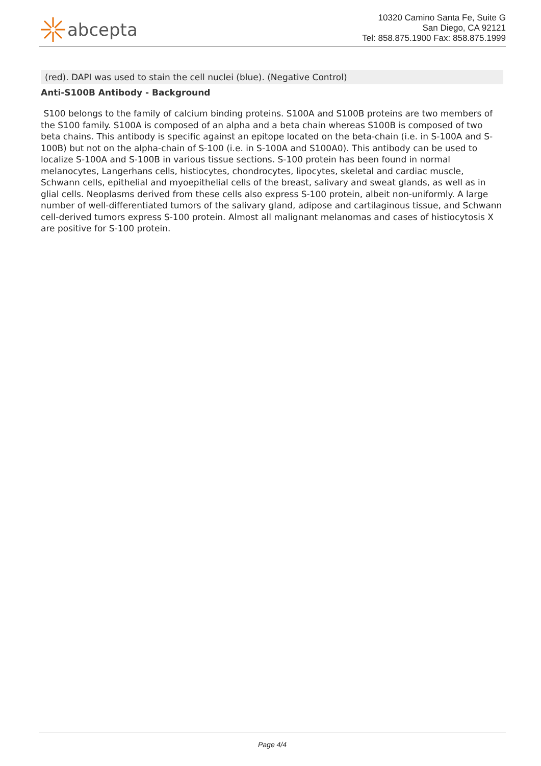abcepta
10320 Camino Santa Fe, Suite G
San Diego, CA 92121
Tel: 858.875.1900 Fax: 858.875.1999
(red). DAPI was used to stain the cell nuclei (blue). (Negative Control)
Anti-S100B Antibody - Background
S100 belongs to the family of calcium binding proteins. S100A and S100B proteins are two members of the S100 family. S100A is composed of an alpha and a beta chain whereas S100B is composed of two beta chains. This antibody is specific against an epitope located on the beta-chain (i.e. in S-100A and S-100B) but not on the alpha-chain of S-100 (i.e. in S-100A and S100A0). This antibody can be used to localize S-100A and S-100B in various tissue sections. S-100 protein has been found in normal melanocytes, Langerhans cells, histiocytes, chondrocytes, lipocytes, skeletal and cardiac muscle, Schwann cells, epithelial and myoepithelial cells of the breast, salivary and sweat glands, as well as in glial cells. Neoplasms derived from these cells also express S-100 protein, albeit non-uniformly. A large number of well-differentiated tumors of the salivary gland, adipose and cartilaginous tissue, and Schwann cell-derived tumors express S-100 protein. Almost all malignant melanomas and cases of histiocytosis X are positive for S-100 protein.
Page 4/4